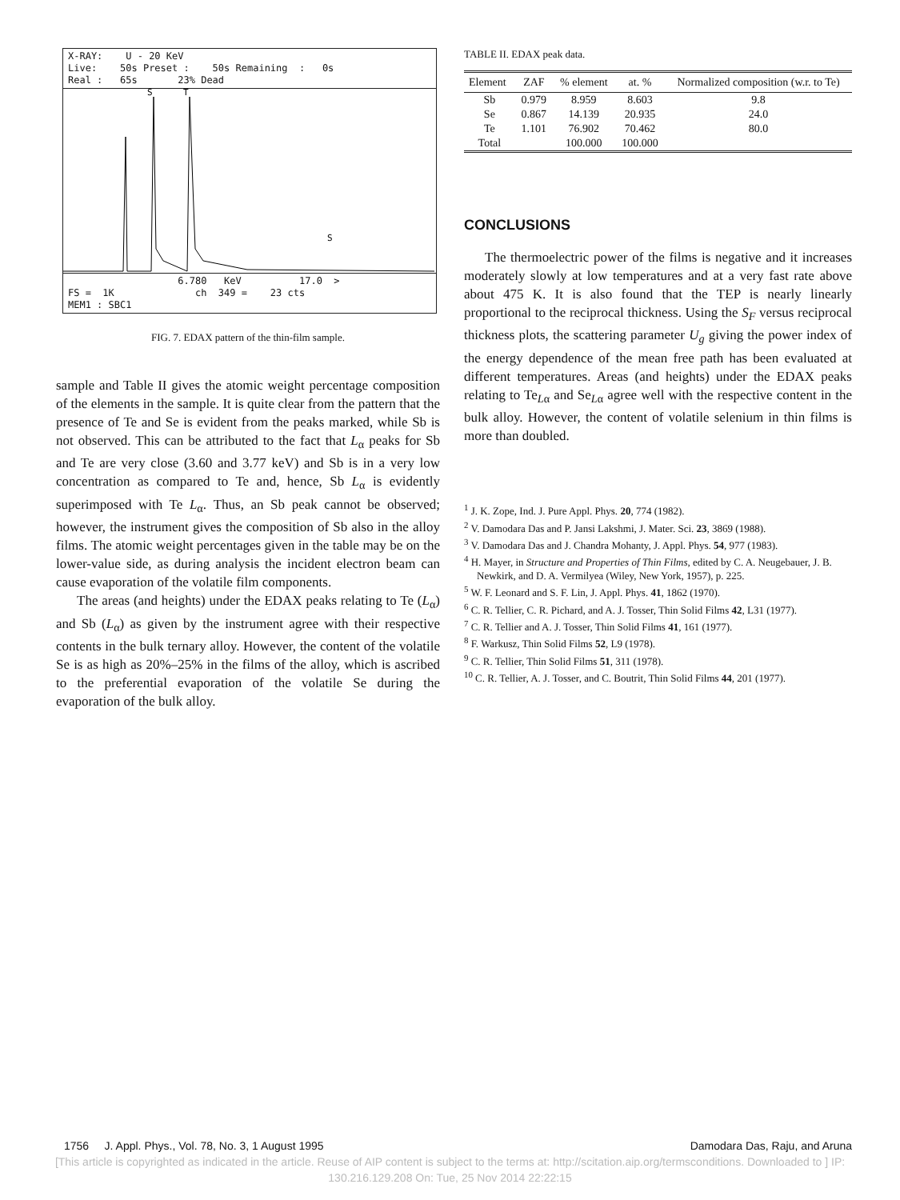X-RAY: U - 20 KeV Live: 50s Preset : 50s Remaining : 0s Real : 65s 23% Dead
S
T
S
6.780 KeV 17.0 > FS = 1K ch 349 = 23 cts MEM1 : SBC1
FIG. 7. EDAX pattern of the thin-film sample.
sample and Table II gives the atomic weight percentage composition of the elements in the sample. It is quite clear from the pattern that the presence of Te and Se is evident from the peaks marked, while Sb is not observed. This can be attributed to the fact that L<sub>α</sub> peaks for Sb and Te are very close (3.60 and 3.77 keV) and Sb is in a very low concentration as compared to Te and, hence, Sb L<sub>α</sub> is evidently superimposed with Te L<sub>α</sub>. Thus, an Sb peak cannot be observed; however, the instrument gives the composition of Sb also in the alloy films. The atomic weight percentages given in the table may be on the lower-value side, as during analysis the incident electron beam can cause evaporation of the volatile film components.
The areas (and heights) under the EDAX peaks relating to Te (L<sub>α</sub>) and Sb (L<sub>α</sub>) as given by the instrument agree with their respective contents in the bulk ternary alloy. However, the content of the volatile Se is as high as 20%–25% in the films of the alloy, which is ascribed to the preferential evaporation of the volatile Se during the evaporation of the bulk alloy.
TABLE II. EDAX peak data.
| Element | ZAF | % element | at. % | Normalized composition (w.r. to Te) |
| --- | --- | --- | --- | --- |
| Sb | 0.979 | 8.959 | 8.603 | 9.8 |
| Se | 0.867 | 14.139 | 20.935 | 24.0 |
| Te | 1.101 | 76.902 | 70.462 | 80.0 |
| Total | | 100.000 | 100.000 | |
CONCLUSIONS
The thermoelectric power of the films is negative and it increases moderately slowly at low temperatures and at a very fast rate above about 475 K. It is also found that the TEP is nearly linearly proportional to the reciprocal thickness. Using the S<sub>F</sub> versus reciprocal thickness plots, the scattering parameter U<sub>g</sub> giving the power index of the energy dependence of the mean free path has been evaluated at different temperatures. Areas (and heights) under the EDAX peaks relating to Te<sub>Lα</sub> and Se<sub>Lα</sub> agree well with the respective content in the bulk alloy. However, the content of volatile selenium in thin films is more than doubled.
<sup>1</sup> J. K. Zope, Ind. J. Pure Appl. Phys. 20, 774 (1982).
<sup>2</sup> V. Damodara Das and P. Jansi Lakshmi, J. Mater. Sci. 23, 3869 (1988).
<sup>3</sup> V. Damodara Das and J. Chandra Mohanty, J. Appl. Phys. 54, 977 (1983).
<sup>4</sup> H. Mayer, in Structure and Properties of Thin Films, edited by C. A. Neugebauer, J. B. Newkirk, and D. A. Vermilyea (Wiley, New York, 1957), p. 225.
<sup>5</sup> W. F. Leonard and S. F. Lin, J. Appl. Phys. 41, 1862 (1970).
<sup>6</sup> C. R. Tellier, C. R. Pichard, and A. J. Tosser, Thin Solid Films 42, L31 (1977).
<sup>7</sup> C. R. Tellier and A. J. Tosser, Thin Solid Films 41, 161 (1977).
<sup>8</sup> F. Warkusz, Thin Solid Films 52, L9 (1978).
<sup>9</sup> C. R. Tellier, Thin Solid Films 51, 311 (1978).
<sup>10</sup> C. R. Tellier, A. J. Tosser, and C. Boutrit, Thin Solid Films 44, 201 (1977).
1756 J. Appl. Phys., Vol. 78, No. 3, 1 August 1995 Damodara Das, Raju, and Aruna
[This article is copyrighted as indicated in the article. Reuse of AIP content is subject to the terms at: http://scitation.aip.org/termsconditions. Downloaded to ] IP:
130.216.129.208 On: Tue, 25 Nov 2014 22:22:15